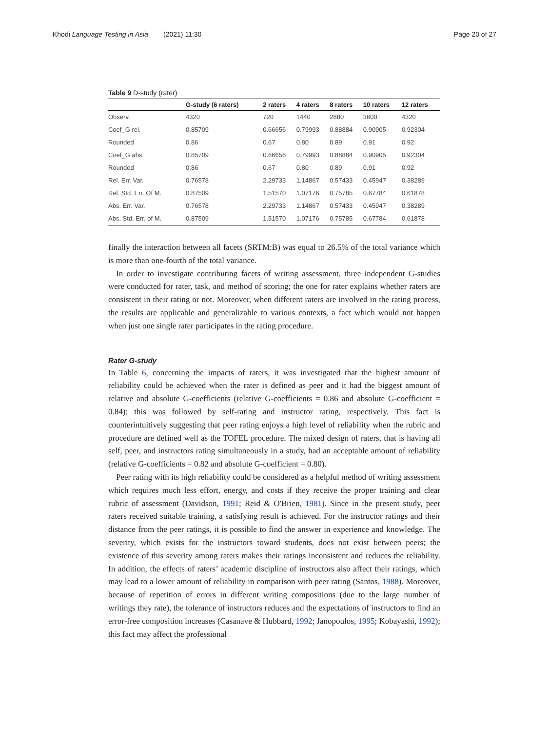Khodi Language Testing in Asia (2021) 11:30 Page 20 of 27
Table 9 D-study (rater)
| | G-study (6 raters) | 2 raters | 4 raters | 8 raters | 10 raters | 12 raters |
| --- | --- | --- | --- | --- | --- | --- |
| Observ. | 4320 | 720 | 1440 | 2880 | 3600 | 4320 |
| Coef_G rel. | 0.85709 | 0.66656 | 0.79993 | 0.88884 | 0.90905 | 0.92304 |
| Rounded | 0.86 | 0.67 | 0.80 | 0.89 | 0.91 | 0.92 |
| Coef_G abs. | 0.85709 | 0.66656 | 0.79993 | 0.88884 | 0.90905 | 0.92304 |
| Rounded | 0.86 | 0.67 | 0.80 | 0.89 | 0.91 | 0.92 |
| Rel. Err. Var. | 0.76578 | 2.29733 | 1.14867 | 0.57433 | 0.45947 | 0.38289 |
| Rel. Std. Err. Of M. | 0.87509 | 1.51570 | 1.07176 | 0.75785 | 0.67784 | 0.61878 |
| Abs. Err. Var. | 0.76578 | 2.29733 | 1.14867 | 0.57433 | 0.45947 | 0.38289 |
| Abs. Std. Err. of M. | 0.87509 | 1.51570 | 1.07176 | 0.75785 | 0.67784 | 0.61878 |
finally the interaction between all facets (SRTM:B) was equal to 26.5% of the total variance which is more than one-fourth of the total variance.
In order to investigate contributing facets of writing assessment, three independent G-studies were conducted for rater, task, and method of scoring; the one for rater explains whether raters are consistent in their rating or not. Moreover, when different raters are involved in the rating process, the results are applicable and generalizable to various contexts, a fact which would not happen when just one single rater participates in the rating procedure.
Rater G-study
In Table 6, concerning the impacts of raters, it was investigated that the highest amount of reliability could be achieved when the rater is defined as peer and it had the biggest amount of relative and absolute G-coefficients (relative G-coefficients = 0.86 and absolute G-coefficient = 0.84); this was followed by self-rating and instructor rating, respectively. This fact is counterintuitively suggesting that peer rating enjoys a high level of reliability when the rubric and procedure are defined well as the TOFEL procedure. The mixed design of raters, that is having all self, peer, and instructors rating simultaneously in a study, had an acceptable amount of reliability (relative G-coefficients = 0.82 and absolute G-coefficient = 0.80).
Peer rating with its high reliability could be considered as a helpful method of writing assessment which requires much less effort, energy, and costs if they receive the proper training and clear rubric of assessment (Davidson, 1991; Reid & O'Brien, 1981). Since in the present study, peer raters received suitable training, a satisfying result is achieved. For the instructor ratings and their distance from the peer ratings, it is possible to find the answer in experience and knowledge. The severity, which exists for the instructors toward students, does not exist between peers; the existence of this severity among raters makes their ratings inconsistent and reduces the reliability. In addition, the effects of raters’ academic discipline of instructors also affect their ratings, which may lead to a lower amount of reliability in comparison with peer rating (Santos, 1988). Moreover, because of repetition of errors in different writing compositions (due to the large number of writings they rate), the tolerance of instructors reduces and the expectations of instructors to find an error-free composition increases (Casanave & Hubbard, 1992; Janopoulos, 1995; Kobayashi, 1992); this fact may affect the professional